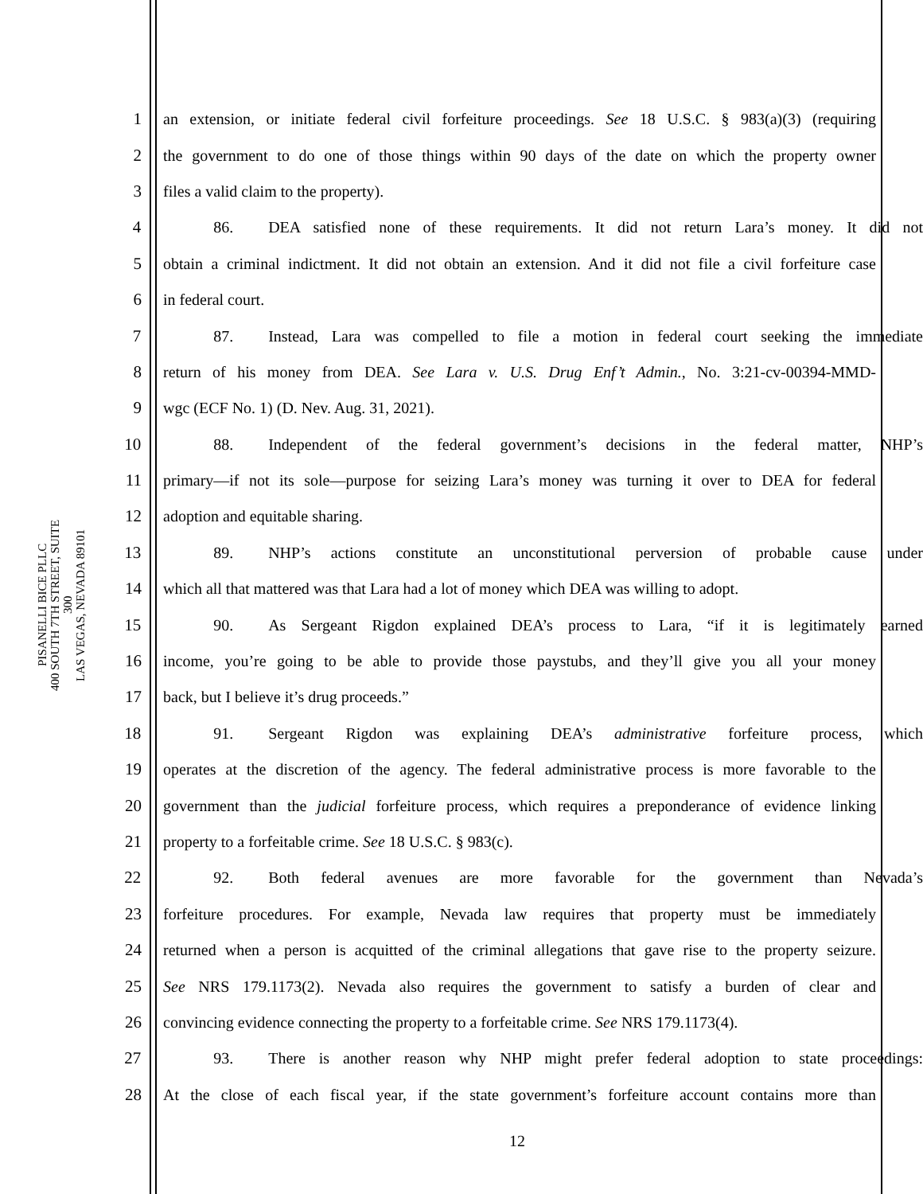PISANELLI BICE PLLC
400 SOUTH 7TH STREET, SUITE 300
LAS VEGAS, NEVADA 89101
1 an extension, or initiate federal civil forfeiture proceedings. See 18 U.S.C. § 983(a)(3) (requiring
2 the government to do one of those things within 90 days of the date on which the property owner
3 files a valid claim to the property).
4 86. DEA satisfied none of these requirements. It did not return Lara’s money. It did not
5 obtain a criminal indictment. It did not obtain an extension. And it did not file a civil forfeiture case
6 in federal court.
7 87. Instead, Lara was compelled to file a motion in federal court seeking the immediate
8 return of his money from DEA. See Lara v. U.S. Drug Enf’t Admin., No. 3:21-cv-00394-MMD-
9 wgc (ECF No. 1) (D. Nev. Aug. 31, 2021).
10 88. Independent of the federal government’s decisions in the federal matter, NHP’s
11 primary—if not its sole—purpose for seizing Lara’s money was turning it over to DEA for federal
12 adoption and equitable sharing.
13 89. NHP’s actions constitute an unconstitutional perversion of probable cause under
14 which all that mattered was that Lara had a lot of money which DEA was willing to adopt.
15 90. As Sergeant Rigdon explained DEA’s process to Lara, “if it is legitimately earned
16 income, you’re going to be able to provide those paystubs, and they’ll give you all your money
17 back, but I believe it’s drug proceeds.”
18 91. Sergeant Rigdon was explaining DEA’s administrative forfeiture process, which
19 operates at the discretion of the agency. The federal administrative process is more favorable to the
20 government than the judicial forfeiture process, which requires a preponderance of evidence linking
21 property to a forfeitable crime. See 18 U.S.C. § 983(c).
22 92. Both federal avenues are more favorable for the government than Nevada’s
23 forfeiture procedures. For example, Nevada law requires that property must be immediately
24 returned when a person is acquitted of the criminal allegations that gave rise to the property seizure.
25 See NRS 179.1173(2). Nevada also requires the government to satisfy a burden of clear and
26 convincing evidence connecting the property to a forfeitable crime. See NRS 179.1173(4).
27 93. There is another reason why NHP might prefer federal adoption to state proceedings:
28 At the close of each fiscal year, if the state government’s forfeiture account contains more than
12